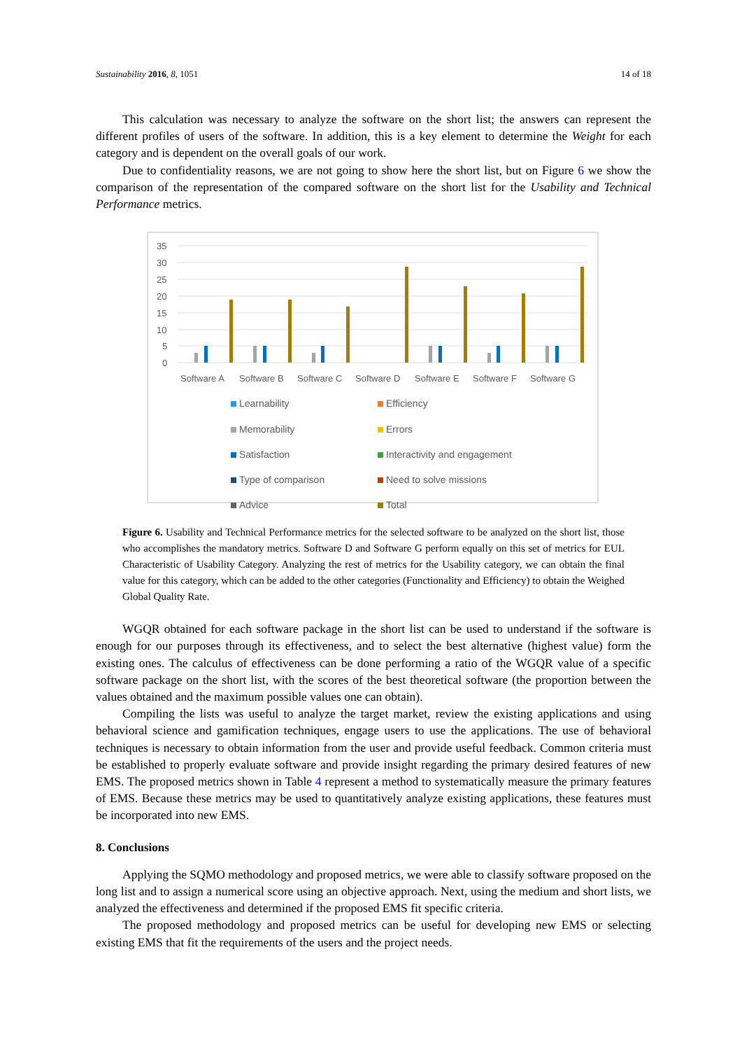Sustainability 2016, 8, 1051 14 of 18
This calculation was necessary to analyze the software on the short list; the answers can represent the different profiles of users of the software. In addition, this is a key element to determine the Weight for each category and is dependent on the overall goals of our work.
Due to confidentiality reasons, we are not going to show here the short list, but on Figure 6 we show the comparison of the representation of the compared software on the short list for the Usability and Technical Performance metrics.
35
30
25
20
15
10
5
0
Software A
Software B
Software C
Software D
Software E
Software F
Software G
Learnability
Efficiency
Memorability
Errors
Satisfaction
Interactivity and engagement
Type of comparison
Need to solve missions
Advice
Total
Figure 6. Usability and Technical Performance metrics for the selected software to be analyzed on the short list, those who accomplishes the mandatory metrics. Software D and Software G perform equally on this set of metrics for EUL Characteristic of Usability Category. Analyzing the rest of metrics for the Usability category, we can obtain the final value for this category, which can be added to the other categories (Functionality and Efficiency) to obtain the Weighed Global Quality Rate.
WGQR obtained for each software package in the short list can be used to understand if the software is enough for our purposes through its effectiveness, and to select the best alternative (highest value) form the existing ones. The calculus of effectiveness can be done performing a ratio of the WGQR value of a specific software package on the short list, with the scores of the best theoretical software (the proportion between the values obtained and the maximum possible values one can obtain).
Compiling the lists was useful to analyze the target market, review the existing applications and using behavioral science and gamification techniques, engage users to use the applications. The use of behavioral techniques is necessary to obtain information from the user and provide useful feedback. Common criteria must be established to properly evaluate software and provide insight regarding the primary desired features of new EMS. The proposed metrics shown in Table 4 represent a method to systematically measure the primary features of EMS. Because these metrics may be used to quantitatively analyze existing applications, these features must be incorporated into new EMS.
8. Conclusions
Applying the SQMO methodology and proposed metrics, we were able to classify software proposed on the long list and to assign a numerical score using an objective approach. Next, using the medium and short lists, we analyzed the effectiveness and determined if the proposed EMS fit specific criteria.
The proposed methodology and proposed metrics can be useful for developing new EMS or selecting existing EMS that fit the requirements of the users and the project needs.